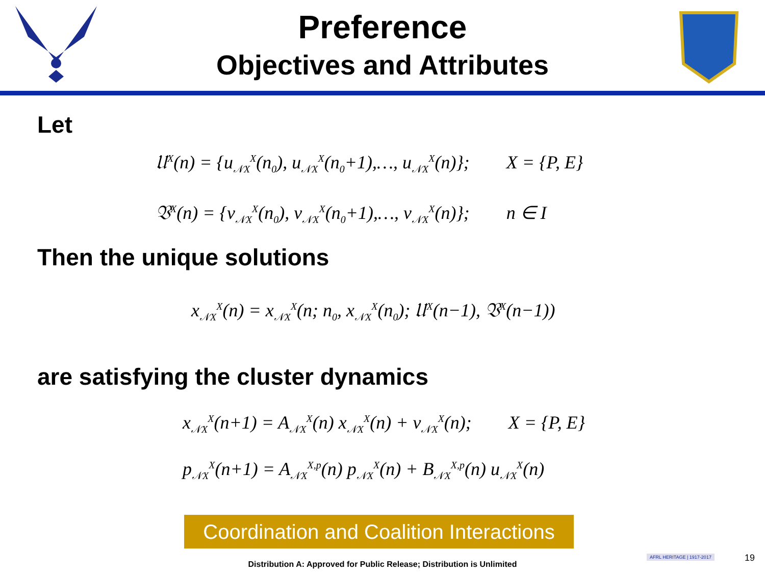Preference
Objectives and Attributes
Let
𝔘<sup>X</sup>(n) = {u<sub>𝒩X</sub><sup>X</sup>(n<sub>0</sub>), u<sub>𝒩X</sub><sup>X</sup>(n<sub>0</sub>+1),…, u<sub>𝒩X</sub><sup>X</sup>(n)}; X = {P, E}
𝔙<sup>X</sup>(n) = {v<sub>𝒩X</sub><sup>X</sup>(n<sub>0</sub>), v<sub>𝒩X</sub><sup>X</sup>(n<sub>0</sub>+1),…, v<sub>𝒩X</sub><sup>X</sup>(n)}; n ∈ I
Then the unique solutions
x<sub>𝒩X</sub><sup>X</sup>(n) = x<sub>𝒩X</sub><sup>X</sup>(n; n<sub>0</sub>, x<sub>𝒩X</sub><sup>X</sup>(n<sub>0</sub>); 𝔘<sup>X</sup>(n−1), 𝔙<sup>X</sup>(n−1))
are satisfying the cluster dynamics
x<sub>𝒩X</sub><sup>X</sup>(n+1) = A<sub>𝒩X</sub><sup>X</sup>(n) x<sub>𝒩X</sub><sup>X</sup>(n) + v<sub>𝒩X</sub><sup>X</sup>(n); X = {P, E}
p<sub>𝒩X</sub><sup>X</sup>(n+1) = A<sub>𝒩X</sub><sup>X,p</sup>(n) p<sub>𝒩X</sub><sup>X</sup>(n) + B<sub>𝒩X</sub><sup>X,p</sup>(n) u<sub>𝒩X</sub><sup>X</sup>(n)
Coordination and Coalition Interactions
Distribution A: Approved for Public Release; Distribution is Unlimited
AFRL HERITAGE | 1917-2017 19